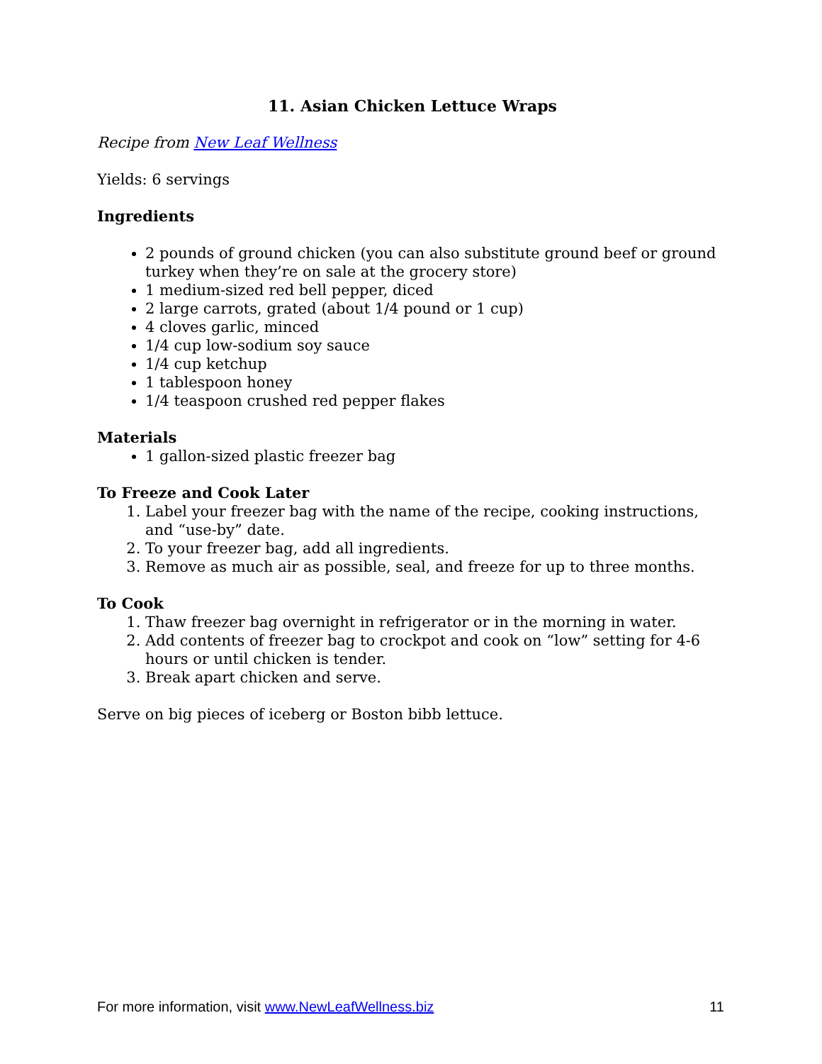11. Asian Chicken Lettuce Wraps
Recipe from New Leaf Wellness
Yields: 6 servings
Ingredients
2 pounds of ground chicken (you can also substitute ground beef or ground turkey when they’re on sale at the grocery store)
1 medium-sized red bell pepper, diced
2 large carrots, grated (about 1/4 pound or 1 cup)
4 cloves garlic, minced
1/4 cup low-sodium soy sauce
1/4 cup ketchup
1 tablespoon honey
1/4 teaspoon crushed red pepper flakes
Materials
1 gallon-sized plastic freezer bag
To Freeze and Cook Later
1. Label your freezer bag with the name of the recipe, cooking instructions, and “use-by” date.
2. To your freezer bag, add all ingredients.
3. Remove as much air as possible, seal, and freeze for up to three months.
To Cook
1. Thaw freezer bag overnight in refrigerator or in the morning in water.
2. Add contents of freezer bag to crockpot and cook on “low” setting for 4-6 hours or until chicken is tender.
3. Break apart chicken and serve.
Serve on big pieces of iceberg or Boston bibb lettuce.
For more information, visit www.NewLeafWellness.biz 11